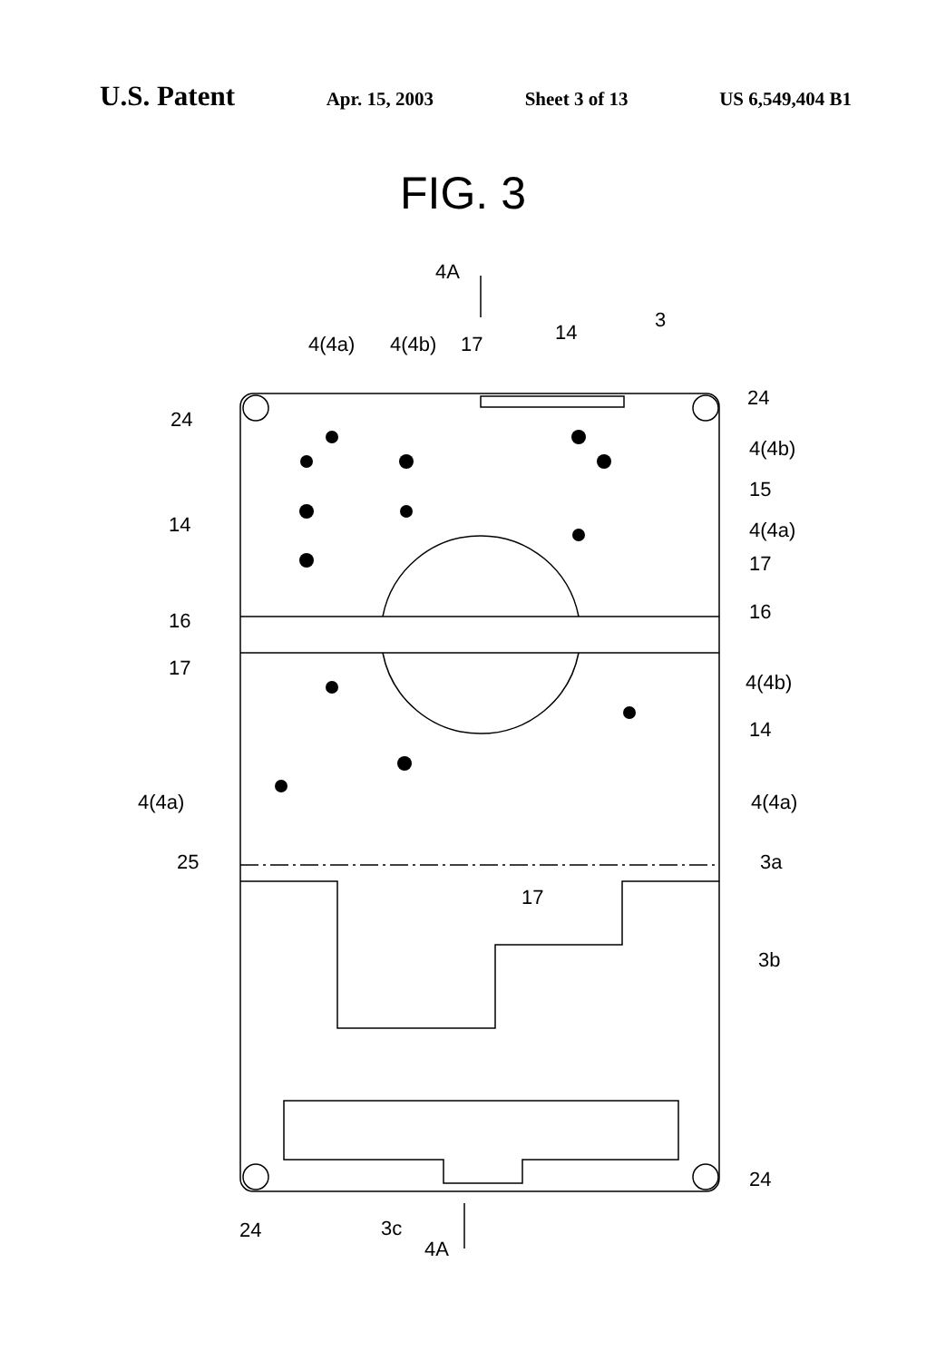U.S. Patent Apr. 15, 2003 Sheet 3 of 13 US 6,549,404 B1
FIG. 3
4(4a)
4(4b)
17
14
3
4A
24
24
4(4b)
15
4(4a)
14
17
16
16
17
4(4b)
14
4(4a)
4(4a)
25
3a
17
3b
24
24
3c
4A